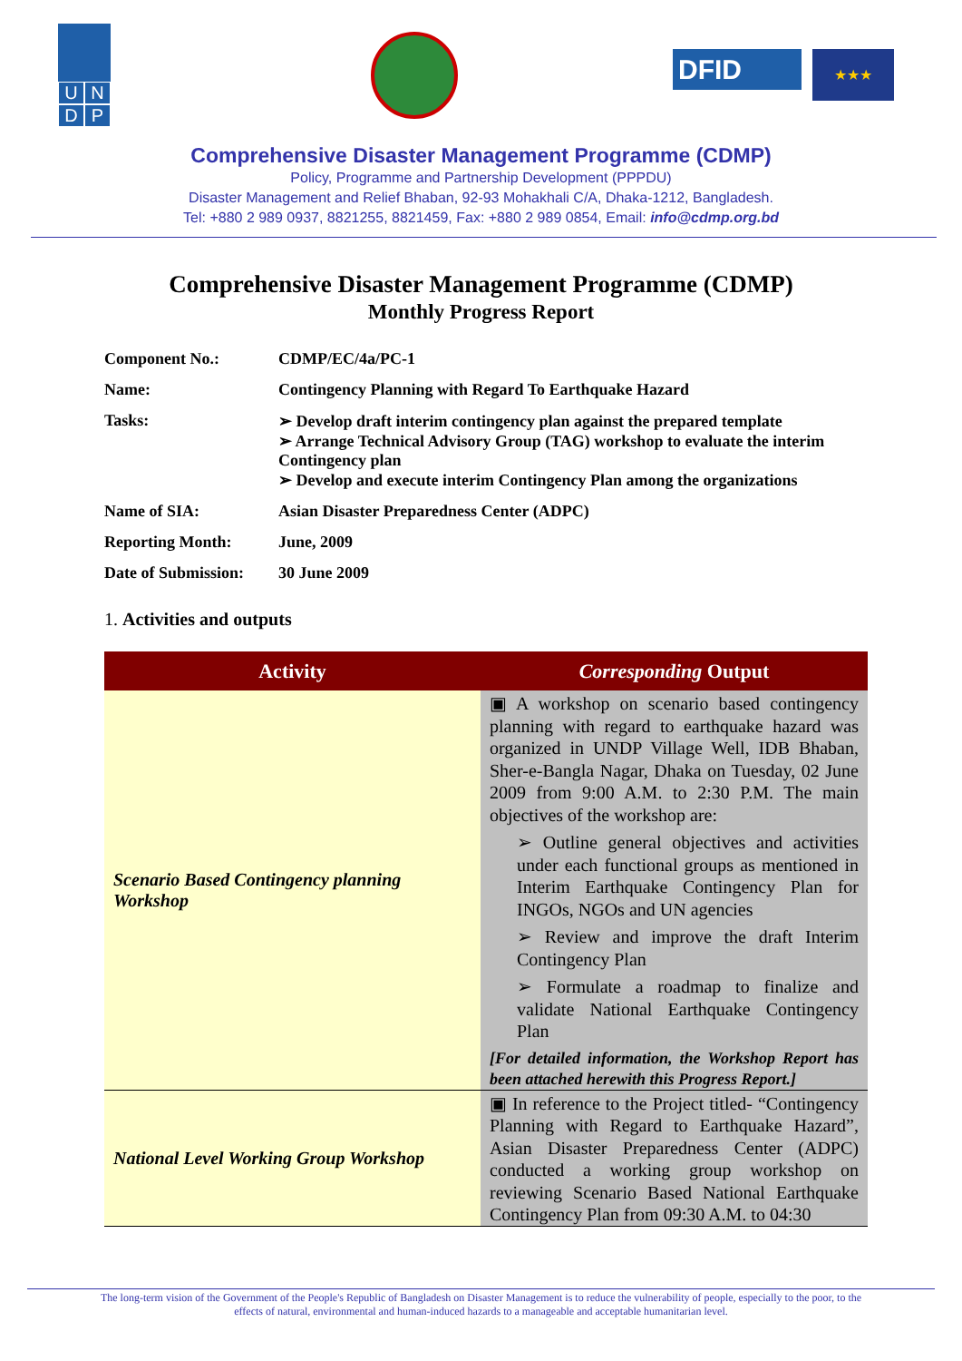U N
D P
DFID
★★★
Comprehensive Disaster Management Programme (CDMP)
Policy, Programme and Partnership Development (PPPDU)
Disaster Management and Relief Bhaban, 92-93 Mohakhali C/A, Dhaka-1212, Bangladesh.
Tel: +880 2 989 0937, 8821255, 8821459, Fax: +880 2 989 0854, Email: info@cdmp.org.bd
Comprehensive Disaster Management Programme (CDMP)
Monthly Progress Report
| Component No.: | CDMP/EC/4a/PC-1 |
| Name: | Contingency Planning with Regard To Earthquake Hazard |
| Tasks: | ➢ Develop draft interim contingency plan against the prepared template ➢ Arrange Technical Advisory Group (TAG) workshop to evaluate the interim Contingency plan ➢ Develop and execute interim Contingency Plan among the organizations |
| Name of SIA: | Asian Disaster Preparedness Center (ADPC) |
| Reporting Month: | June, 2009 |
| Date of Submission: | 30 June 2009 |
1. Activities and outputs
| Activity | Corresponding Output |
| --- | --- |
| Scenario Based Contingency planning Workshop | ▣ A workshop on scenario based contingency planning with regard to earthquake hazard was organized in UNDP Village Well, IDB Bhaban, Sher-e-Bangla Nagar, Dhaka on Tuesday, 02 June 2009 from 9:00 A.M. to 2:30 P.M. The main objectives of the workshop are: ➢ Outline general objectives and activities under each functional groups as mentioned in Interim Earthquake Contingency Plan for INGOs, NGOs and UN agencies ➢ Review and improve the draft Interim Contingency Plan ➢ Formulate a roadmap to finalize and validate National Earthquake Contingency Plan [For detailed information, the Workshop Report has been attached herewith this Progress Report.] |
| National Level Working Group Workshop | ▣ In reference to the Project titled- “Contingency Planning with Regard to Earthquake Hazard”, Asian Disaster Preparedness Center (ADPC) conducted a working group workshop on reviewing Scenario Based National Earthquake Contingency Plan from 09:30 A.M. to 04:30 |
The long-term vision of the Government of the People's Republic of Bangladesh on Disaster Management is to reduce the vulnerability of people, especially to the poor, to the effects of natural, environmental and human-induced hazards to a manageable and acceptable humanitarian level.